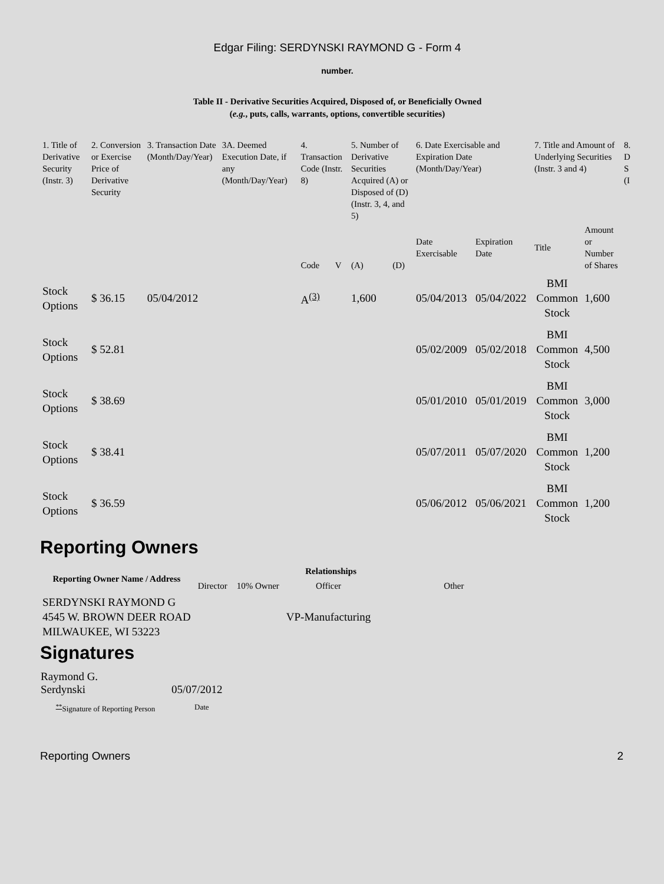Edgar Filing: SERDYNSKI RAYMOND G - Form 4
number.
Table II - Derivative Securities Acquired, Disposed of, or Beneficially Owned
(e.g., puts, calls, warrants, options, convertible securities)
| 1. Title of Derivative Security (Instr. 3) | 2. Conversion or Exercise Price of Derivative Security | 3. Transaction Date (Month/Day/Year) | 3A. Deemed Execution Date, if any (Month/Day/Year) | 4. Transaction Code (Instr. 8) | | 5. Number of Derivative Securities Acquired (A) or Disposed of (D) (Instr. 3, 4, and 5) | | 6. Date Exercisable and Expiration Date (Month/Day/Year) | | 7. Title and Amount of Underlying Securities (Instr. 3 and 4) | | 8. D S (I |
| --- | --- | --- | --- | --- | --- | --- | --- | --- | --- | --- | --- | --- |
| | | | | Code | V | (A) | (D) | Date Exercisable | Expiration Date | Title | Amount or Number of Shares | |
| Stock Options | $ 36.15 | 05/04/2012 | | A<sup>(3)</sup> | | 1,600 | | 05/04/2013 | 05/04/2022 | BMI Common Stock | 1,600 | |
| Stock Options | $ 52.81 | | | | | | | 05/02/2009 | 05/02/2018 | BMI Common Stock | 4,500 | |
| Stock Options | $ 38.69 | | | | | | | 05/01/2010 | 05/01/2019 | BMI Common Stock | 3,000 | |
| Stock Options | $ 38.41 | | | | | | | 05/07/2011 | 05/07/2020 | BMI Common Stock | 1,200 | |
| Stock Options | $ 36.59 | | | | | | | 05/06/2012 | 05/06/2021 | BMI Common Stock | 1,200 | |
Reporting Owners
| Reporting Owner Name / Address | Relationships | | | |
| --- | --- | --- | --- | --- |
| | Director | 10% Owner | Officer | Other |
| SERDYNSKI RAYMOND G 4545 W. BROWN DEER ROAD MILWAUKEE, WI 53223 | | | VP-Manufacturing | |
Signatures
| Raymond G. Serdynski | 05/07/2012 |
| <sup>**</sup> Signature of Reporting Person | Date |
Reporting Owners 2